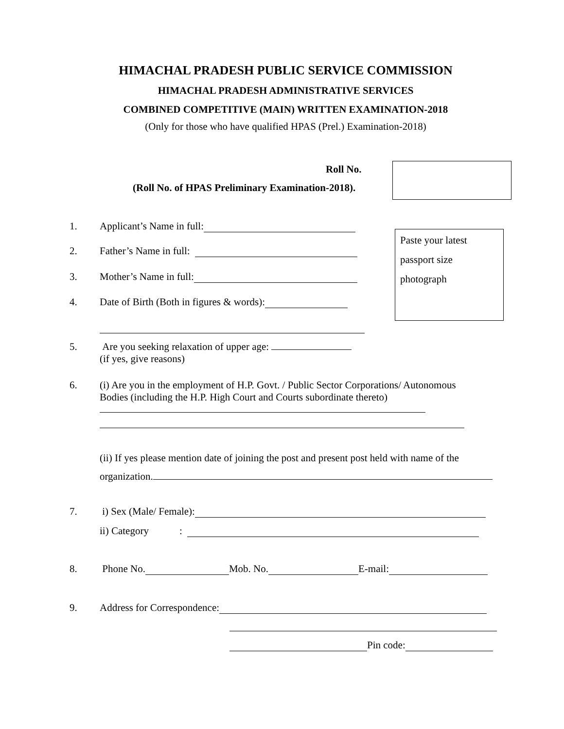HIMACHAL PRADESH PUBLIC SERVICE COMMISSION
HIMACHAL PRADESH ADMINISTRATIVE SERVICES
COMBINED COMPETITIVE (MAIN) WRITTEN EXAMINATION-2018
(Only for those who have qualified HPAS (Prel.) Examination-2018)
Roll No.
(Roll No. of HPAS Preliminary Examination-2018).
Paste your latest
passport size
photograph
1. Applicant’s Name in full:
2. Father’s Name in full:
3. Mother’s Name in full:
4. Date of Birth (Both in figures & words):
5. Are you seeking relaxation of upper age:
(if yes, give reasons)
6. (i) Are you in the employment of H.P. Govt. / Public Sector Corporations/ Autonomous Bodies (including the H.P. High Court and Courts subordinate thereto)
(ii) If yes please mention date of joining the post and present post held with name of the organization.
7. i) Sex (Male/ Female):
ii) Category :
8. Phone No. Mob. No. E-mail:
9. Address for Correspondence:
Pin code: